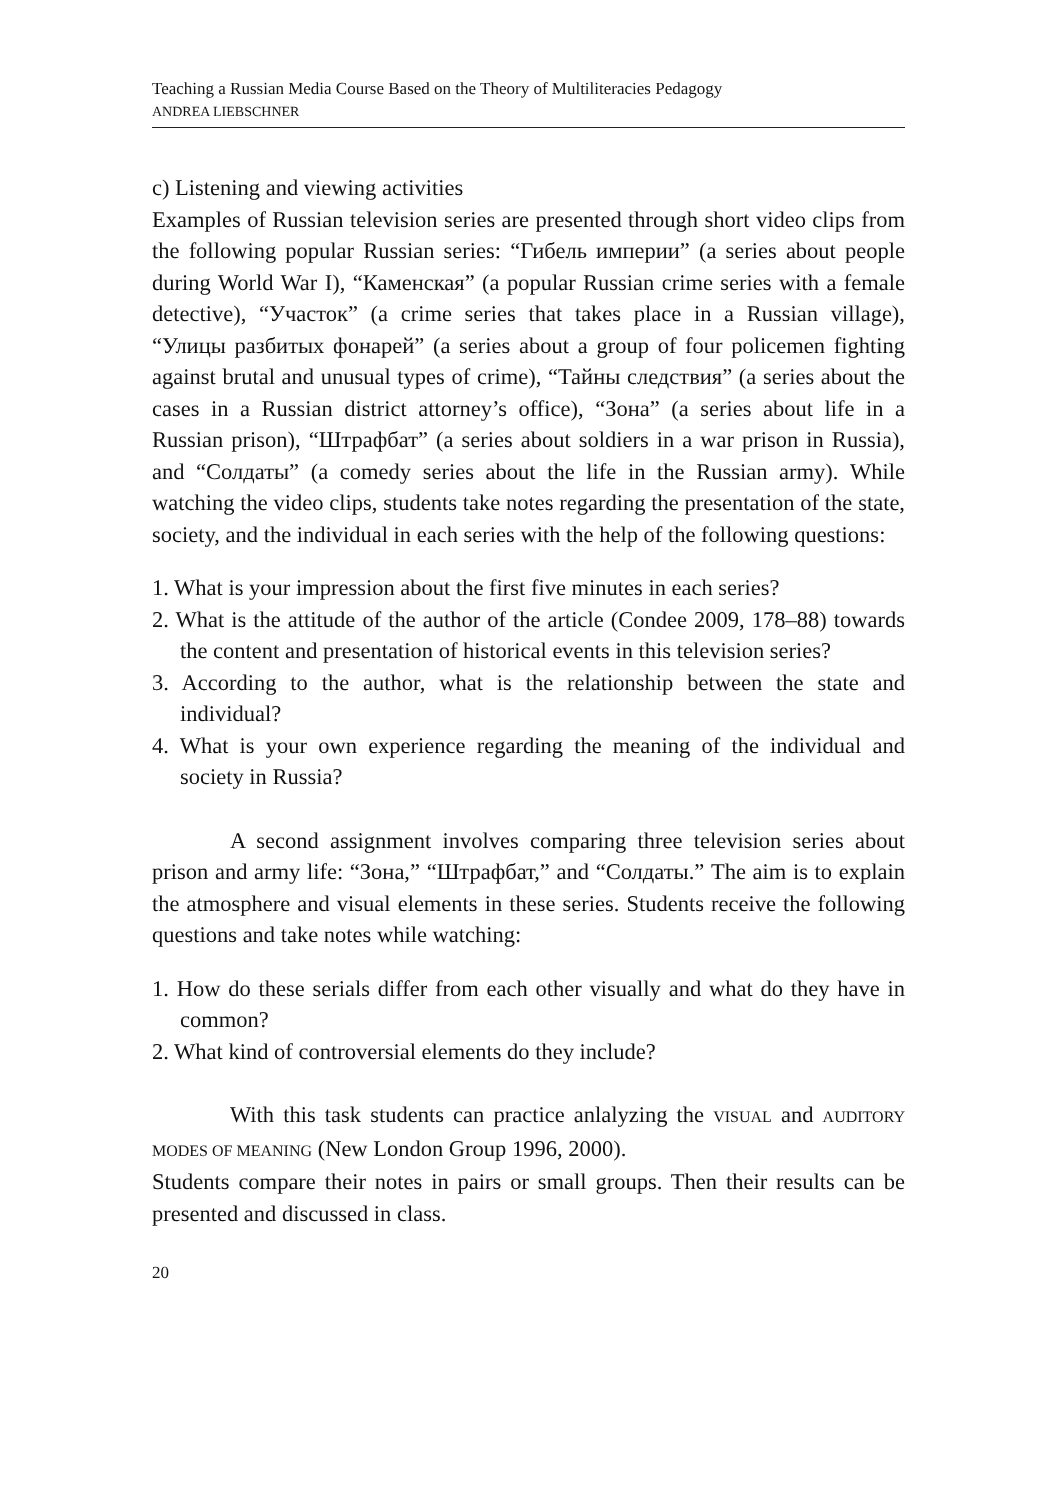Teaching a Russian Media Course Based on the Theory of Multiliteracies Pedagogy
ANDREA LIEBSCHNER
c) Listening and viewing activities
Examples of Russian television series are presented through short video clips from the following popular Russian series: “Гибель империи” (a series about people during World War I), “Каменская” (a popular Russian crime series with a female detective), “Участок” (a crime series that takes place in a Russian village), “Улицы разбитых фонарей” (a series about a group of four policemen fighting against brutal and unusual types of crime), “Тайны следствия” (a series about the cases in a Russian district attorney’s office), “Зона” (a series about life in a Russian prison), “Штрафбат” (a series about soldiers in a war prison in Russia), and “Солдаты” (a comedy series about the life in the Russian army). While watching the video clips, students take notes regarding the presentation of the state, society, and the individual in each series with the help of the following questions:
1. What is your impression about the first five minutes in each series?
2. What is the attitude of the author of the article (Condee 2009, 178–88) towards the content and presentation of historical events in this television series?
3. According to the author, what is the relationship between the state and individual?
4. What is your own experience regarding the meaning of the individual and society in Russia?
A second assignment involves comparing three television series about prison and army life: “Зона,” “Штрафбат,” and “Солдаты.” The aim is to explain the atmosphere and visual elements in these series. Students receive the following questions and take notes while watching:
1. How do these serials differ from each other visually and what do they have in common?
2. What kind of controversial elements do they include?
With this task students can practice anlalyzing the VISUAL and AUDITORY MODES OF MEANING (New London Group 1996, 2000).
Students compare their notes in pairs or small groups. Then their results can be presented and discussed in class.
20